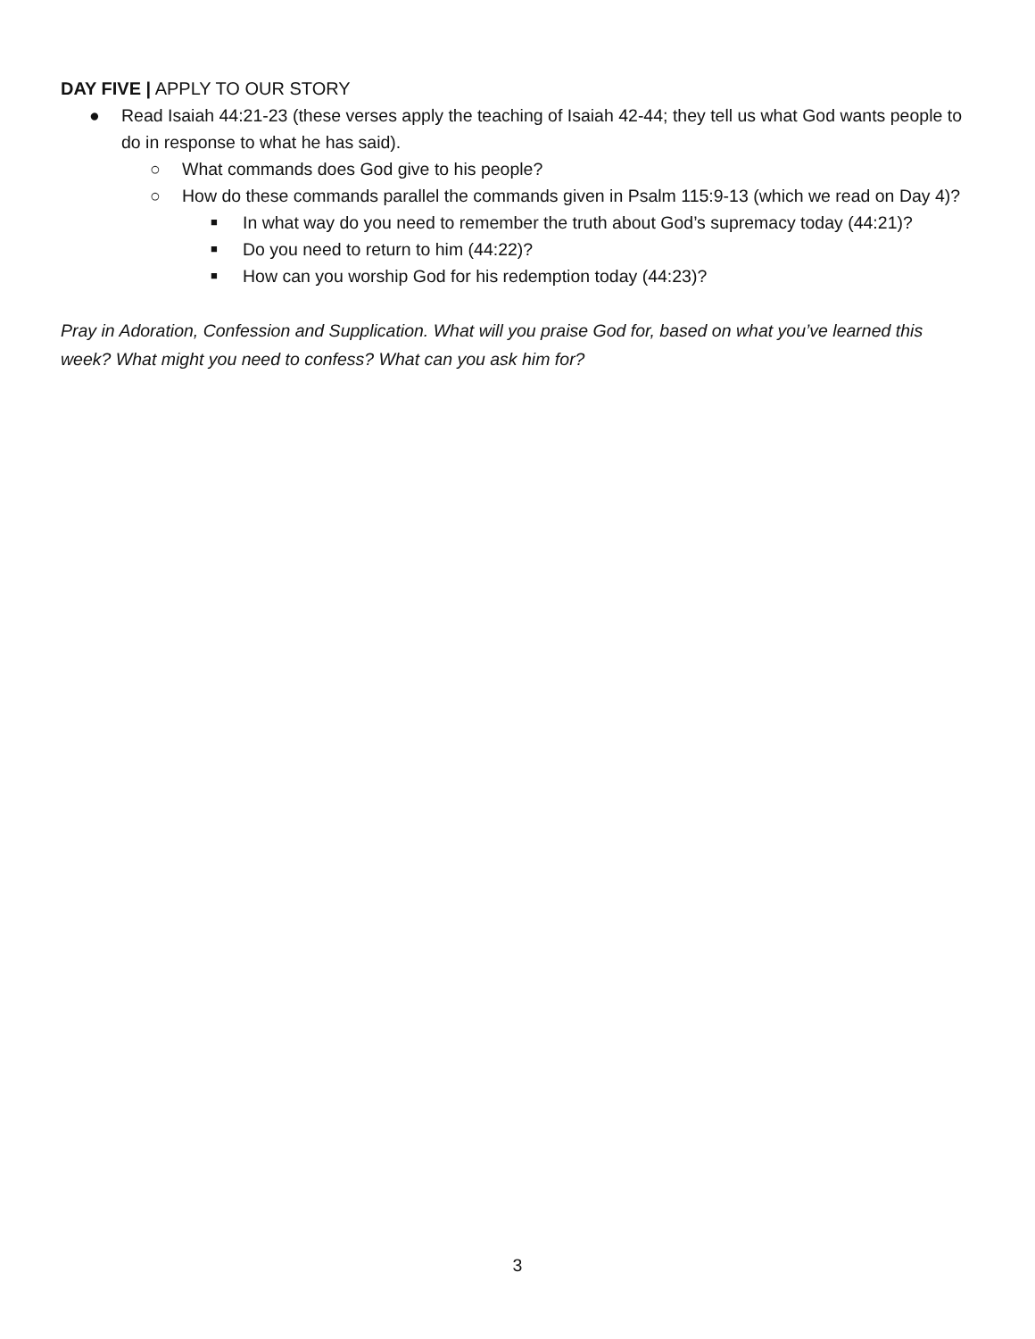DAY FIVE | APPLY TO OUR STORY
● Read Isaiah 44:21-23 (these verses apply the teaching of Isaiah 42-44; they tell us what God wants people to do in response to what he has said).
○ What commands does God give to his people?
○ How do these commands parallel the commands given in Psalm 115:9-13 (which we read on Day 4)?
■
In what way do you need to remember the truth about God’s supremacy today (44:21)?
■
Do you need to return to him (44:22)?
■
How can you worship God for his redemption today (44:23)?
Pray in Adoration, Confession and Supplication. What will you praise God for, based on what you’ve learned this week? What might you need to confess? What can you ask him for?
3